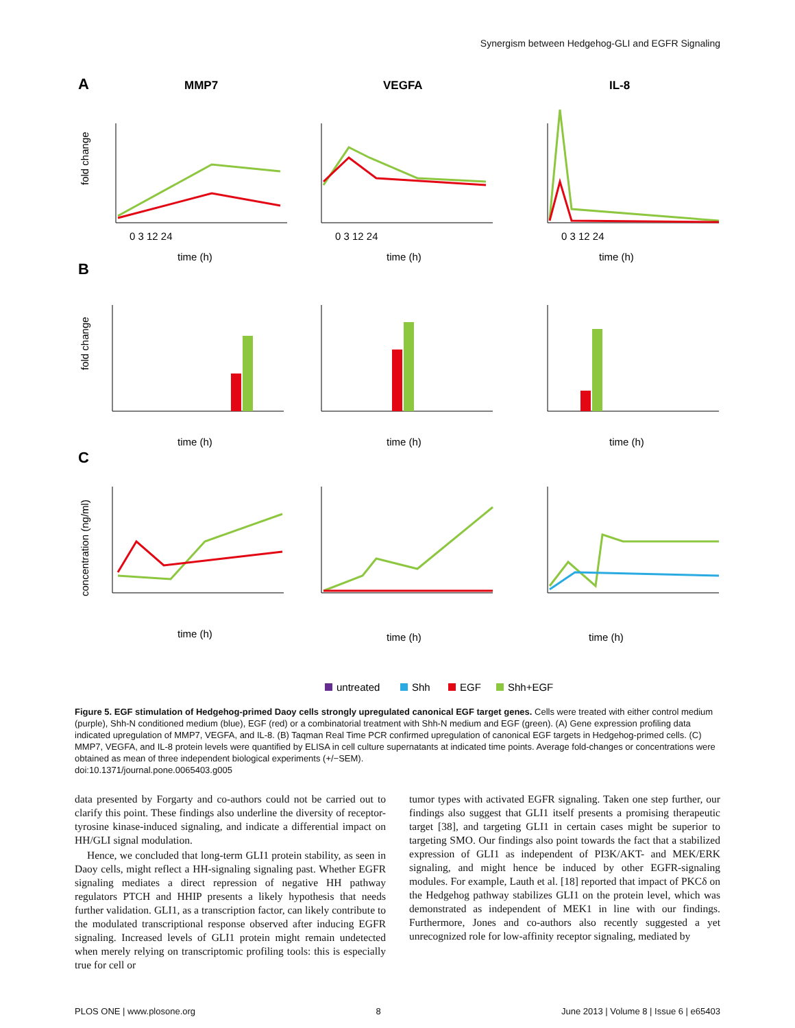Synergism between Hedgehog-GLI and EGFR Signaling
A
MMP7
VEGFA
IL-8
B
C
0 3 12 24
0 3 12 24
0 3 12 24
time (h)
time (h)
time (h)
time (h)
time (h)
time (h)
time (h)
time (h)
time (h)
fold change
fold change
concentration (ng/ml)
untreated
Shh
EGF
Shh+EGF
Figure 5. EGF stimulation of Hedgehog-primed Daoy cells strongly upregulated canonical EGF target genes. Cells were treated with either control medium (purple), Shh-N conditioned medium (blue), EGF (red) or a combinatorial treatment with Shh-N medium and EGF (green). (A) Gene expression profiling data indicated upregulation of MMP7, VEGFA, and IL-8. (B) Taqman Real Time PCR confirmed upregulation of canonical EGF targets in Hedgehog-primed cells. (C) MMP7, VEGFA, and IL-8 protein levels were quantified by ELISA in cell culture supernatants at indicated time points. Average fold-changes or concentrations were obtained as mean of three independent biological experiments (+/−SEM).
doi:10.1371/journal.pone.0065403.g005
data presented by Forgarty and co-authors could not be carried out to clarify this point. These findings also underline the diversity of receptor-tyrosine kinase-induced signaling, and indicate a differential impact on HH/GLI signal modulation.
Hence, we concluded that long-term GLI1 protein stability, as seen in Daoy cells, might reflect a HH-signaling signaling past. Whether EGFR signaling mediates a direct repression of negative HH pathway regulators PTCH and HHIP presents a likely hypothesis that needs further validation. GLI1, as a transcription factor, can likely contribute to the modulated transcriptional response observed after inducing EGFR signaling. Increased levels of GLI1 protein might remain undetected when merely relying on transcriptomic profiling tools: this is especially true for cell or
tumor types with activated EGFR signaling. Taken one step further, our findings also suggest that GLI1 itself presents a promising therapeutic target [38], and targeting GLI1 in certain cases might be superior to targeting SMO. Our findings also point towards the fact that a stabilized expression of GLI1 as independent of PI3K/AKT- and MEK/ERK signaling, and might hence be induced by other EGFR-signaling modules. For example, Lauth et al. [18] reported that impact of PKCδ on the Hedgehog pathway stabilizes GLI1 on the protein level, which was demonstrated as independent of MEK1 in line with our findings. Furthermore, Jones and co-authors also recently suggested a yet unrecognized role for low-affinity receptor signaling, mediated by
PLOS ONE | www.plosone.org 8 June 2013 | Volume 8 | Issue 6 | e65403